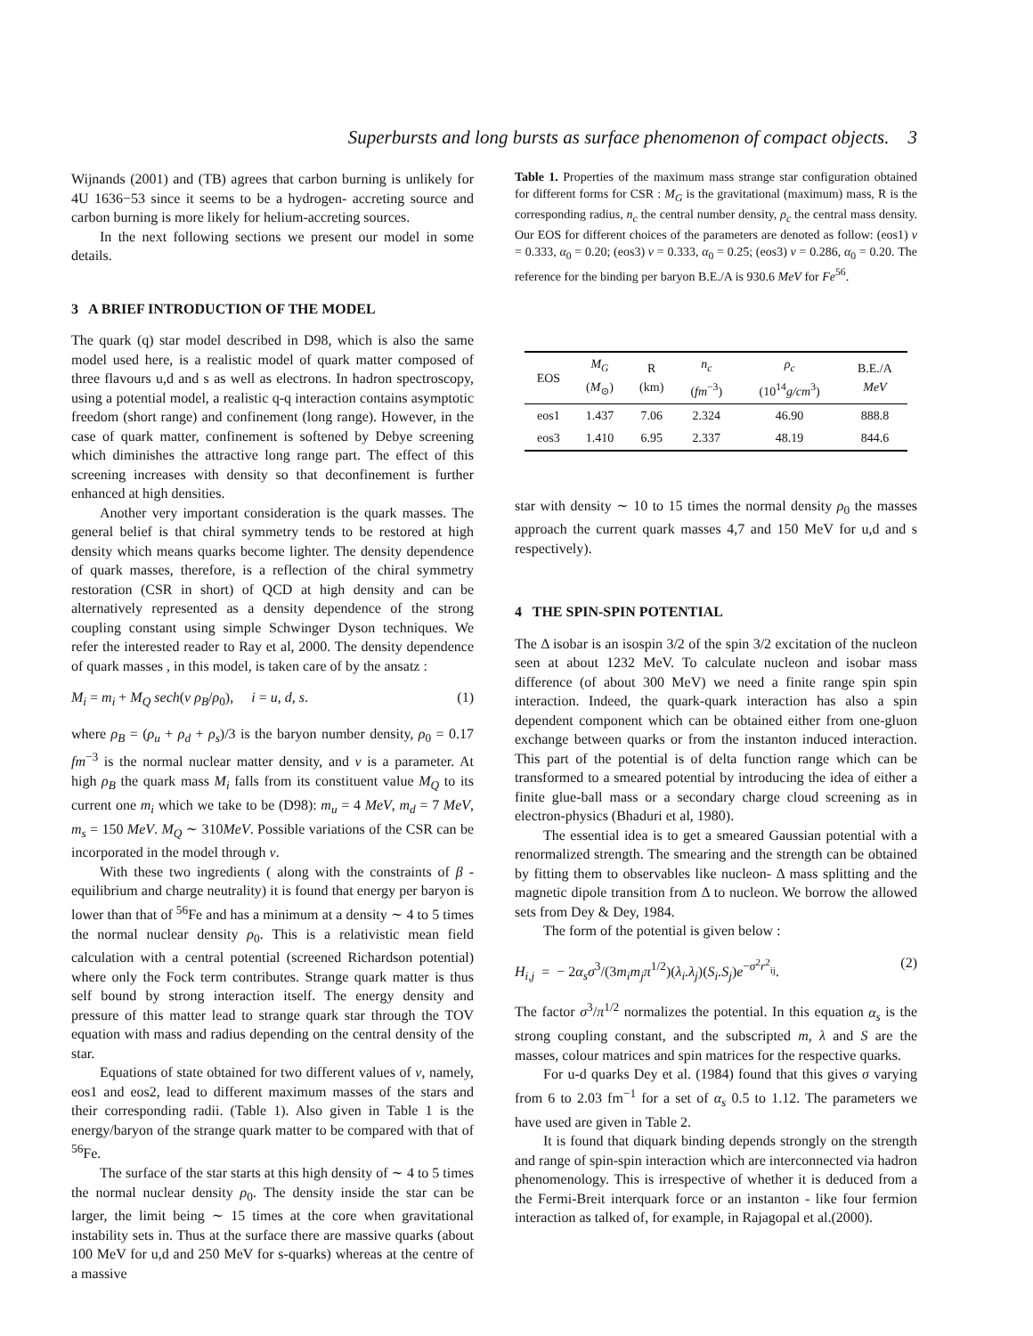Superbursts and long bursts as surface phenomenon of compact objects. 3
Wijnands (2001) and (TB) agrees that carbon burning is unlikely for 4U 1636−53 since it seems to be a hydrogen- accreting source and carbon burning is more likely for helium-accreting sources.
In the next following sections we present our model in some details.
3 A BRIEF INTRODUCTION OF THE MODEL
The quark (q) star model described in D98, which is also the same model used here, is a realistic model of quark matter composed of three flavours u,d and s as well as electrons. In hadron spectroscopy, using a potential model, a realistic q-q interaction contains asymptotic freedom (short range) and confinement (long range). However, in the case of quark matter, confinement is softened by Debye screening which diminishes the attractive long range part. The effect of this screening increases with density so that deconfinement is further enhanced at high densities.
Another very important consideration is the quark masses. The general belief is that chiral symmetry tends to be restored at high density which means quarks become lighter. The density dependence of quark masses, therefore, is a reflection of the chiral symmetry restoration (CSR in short) of QCD at high density and can be alternatively represented as a density dependence of the strong coupling constant using simple Schwinger Dyson techniques. We refer the interested reader to Ray et al, 2000. The density dependence of quark masses , in this model, is taken care of by the ansatz :
M<sub>i</sub> = m<sub>i</sub> + M<sub>Q</sub> sech(ν ρ<sub>B</sub>/ρ<sub>0</sub>), i = u, d, s. (1)
where ρ<sub>B</sub> = (ρ<sub>u</sub> + ρ<sub>d</sub> + ρ<sub>s</sub>)/3 is the baryon number density, ρ<sub>0</sub> = 0.17 fm<sup>−3</sup> is the normal nuclear matter density, and ν is a parameter. At high ρ<sub>B</sub> the quark mass M<sub>i</sub> falls from its constituent value M<sub>Q</sub> to its current one m<sub>i</sub> which we take to be (D98): m<sub>u</sub> = 4 MeV, m<sub>d</sub> = 7 MeV, m<sub>s</sub> = 150 MeV. M<sub>Q</sub> ∼ 310MeV. Possible variations of the CSR can be incorporated in the model through ν.
With these two ingredients ( along with the constraints of β - equilibrium and charge neutrality) it is found that energy per baryon is lower than that of <sup>56</sup>Fe and has a minimum at a density ∼ 4 to 5 times the normal nuclear density ρ<sub>0</sub>. This is a relativistic mean field calculation with a central potential (screened Richardson potential) where only the Fock term contributes. Strange quark matter is thus self bound by strong interaction itself. The energy density and pressure of this matter lead to strange quark star through the TOV equation with mass and radius depending on the central density of the star.
Equations of state obtained for two different values of ν, namely, eos1 and eos2, lead to different maximum masses of the stars and their corresponding radii. (Table 1). Also given in Table 1 is the energy/baryon of the strange quark matter to be compared with that of <sup>56</sup>Fe.
The surface of the star starts at this high density of ∼ 4 to 5 times the normal nuclear density ρ<sub>0</sub>. The density inside the star can be larger, the limit being ∼ 15 times at the core when gravitational instability sets in. Thus at the surface there are massive quarks (about 100 MeV for u,d and 250 MeV for s-quarks) whereas at the centre of a massive
Table 1. Properties of the maximum mass strange star configuration obtained for different forms for CSR : M<sub>G</sub> is the gravitational (maximum) mass, R is the corresponding radius, n<sub>c</sub> the central number density, ρ<sub>c</sub> the central mass density. Our EOS for different choices of the parameters are denoted as follow: (eos1) ν = 0.333, α<sub>0</sub> = 0.20; (eos3) ν = 0.333, α<sub>0</sub> = 0.25; (eos3) ν = 0.286, α<sub>0</sub> = 0.20. The reference for the binding per baryon B.E./A is 930.6 MeV for Fe<sup>56</sup>.
| EOS | M<sub>G</sub> ( M<sub>⊙</sub>) | R (km) | n<sub>c</sub> ( fm<sup>−3</sup>) | ρ<sub>c</sub> (10<sup>14</sup> g/cm<sup>3</sup>) | B.E./A MeV |
| --- | --- | --- | --- | --- | --- |
| eos1 | 1.437 | 7.06 | 2.324 | 46.90 | 888.8 |
| eos3 | 1.410 | 6.95 | 2.337 | 48.19 | 844.6 |
star with density ∼ 10 to 15 times the normal density ρ<sub>0</sub> the masses approach the current quark masses 4,7 and 150 MeV for u,d and s respectively).
4 THE SPIN-SPIN POTENTIAL
The Δ isobar is an isospin 3/2 of the spin 3/2 excitation of the nucleon seen at about 1232 MeV. To calculate nucleon and isobar mass difference (of about 300 MeV) we need a finite range spin spin interaction. Indeed, the quark-quark interaction has also a spin dependent component which can be obtained either from one-gluon exchange between quarks or from the instanton induced interaction. This part of the potential is of delta function range which can be transformed to a smeared potential by introducing the idea of either a finite glue-ball mass or a secondary charge cloud screening as in electron-physics (Bhaduri et al, 1980).
The essential idea is to get a smeared Gaussian potential with a renormalized strength. The smearing and the strength can be obtained by fitting them to observables like nucleon- Δ mass splitting and the magnetic dipole transition from Δ to nucleon. We borrow the allowed sets from Dey & Dey, 1984.
The form of the potential is given below :
H<sub>i,j</sub> = − 2α<sub>s</sub>σ<sup>3</sup>/(3m<sub>i</sub>m<sub>j</sub>π<sup>1/2</sup>)(λ<sub>i</sub>.λ<sub>j</sub>)(S<sub>i</sub>.S<sub>j</sub>)e<sup>−σ<sup>2</sup>r<sup>2</sup><sub>ij</sub></sup>. (2)
The factor σ<sup>3</sup>/π<sup>1/2</sup> normalizes the potential. In this equation α<sub>s</sub> is the strong coupling constant, and the subscripted m, λ and S are the masses, colour matrices and spin matrices for the respective quarks.
For u-d quarks Dey et al. (1984) found that this gives σ varying from 6 to 2.03 fm<sup>−1</sup> for a set of α<sub>s</sub> 0.5 to 1.12. The parameters we have used are given in Table 2.
It is found that diquark binding depends strongly on the strength and range of spin-spin interaction which are interconnected via hadron phenomenology. This is irrespective of whether it is deduced from a the Fermi-Breit interquark force or an instanton - like four fermion interaction as talked of, for example, in Rajagopal et al.(2000).